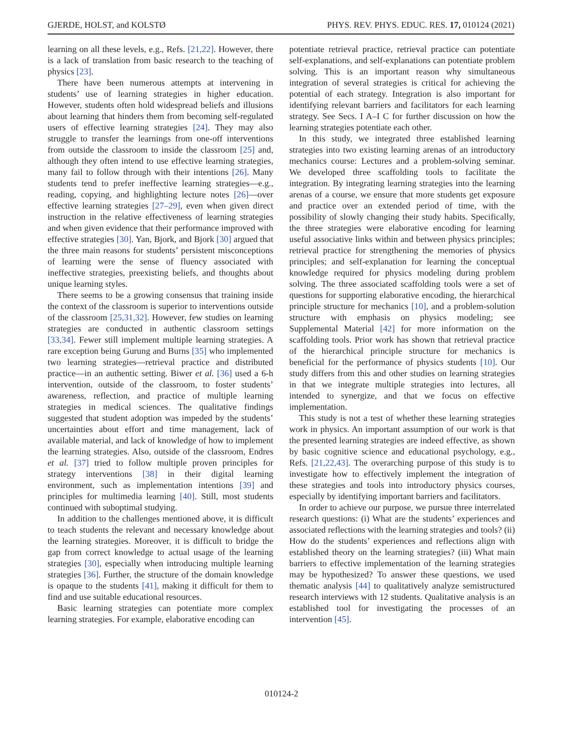GJERDE, HOLST, and KOLSTØ PHYS. REV. PHYS. EDUC. RES. 17, 010124 (2021)
learning on all these levels, e.g., Refs. [21,22]. However, there is a lack of translation from basic research to the teaching of physics [23].
There have been numerous attempts at intervening in students’ use of learning strategies in higher education. However, students often hold widespread beliefs and illusions about learning that hinders them from becoming self-regulated users of effective learning strategies [24]. They may also struggle to transfer the learnings from one-off interventions from outside the classroom to inside the classroom [25] and, although they often intend to use effective learning strategies, many fail to follow through with their intentions [26]. Many students tend to prefer ineffective learning strategies—e.g., reading, copying, and highlighting lecture notes [26]—over effective learning strategies [27–29], even when given direct instruction in the relative effectiveness of learning strategies and when given evidence that their performance improved with effective strategies [30]. Yan, Bjork, and Bjork [30] argued that the three main reasons for students’ persistent misconceptions of learning were the sense of fluency associated with ineffective strategies, preexisting beliefs, and thoughts about unique learning styles.
There seems to be a growing consensus that training inside the context of the classroom is superior to interventions outside of the classroom [25,31,32]. However, few studies on learning strategies are conducted in authentic classroom settings [33,34]. Fewer still implement multiple learning strategies. A rare exception being Gurung and Burns [35] who implemented two learning strategies—retrieval practice and distributed practice—in an authentic setting. Biwer et al. [36] used a 6-h intervention, outside of the classroom, to foster students’ awareness, reflection, and practice of multiple learning strategies in medical sciences. The qualitative findings suggested that student adoption was impeded by the students’ uncertainties about effort and time management, lack of available material, and lack of knowledge of how to implement the learning strategies. Also, outside of the classroom, Endres et al. [37] tried to follow multiple proven principles for strategy interventions [38] in their digital learning environment, such as implementation intentions [39] and principles for multimedia learning [40]. Still, most students continued with suboptimal studying.
In addition to the challenges mentioned above, it is difficult to teach students the relevant and necessary knowledge about the learning strategies. Moreover, it is difficult to bridge the gap from correct knowledge to actual usage of the learning strategies [30], especially when introducing multiple learning strategies [36]. Further, the structure of the domain knowledge is opaque to the students [41], making it difficult for them to find and use suitable educational resources.
Basic learning strategies can potentiate more complex learning strategies. For example, elaborative encoding can
potentiate retrieval practice, retrieval practice can potentiate self-explanations, and self-explanations can potentiate problem solving. This is an important reason why simultaneous integration of several strategies is critical for achieving the potential of each strategy. Integration is also important for identifying relevant barriers and facilitators for each learning strategy. See Secs. I A–I C for further discussion on how the learning strategies potentiate each other.
In this study, we integrated three established learning strategies into two existing learning arenas of an introductory mechanics course: Lectures and a problem-solving seminar. We developed three scaffolding tools to facilitate the integration. By integrating learning strategies into the learning arenas of a course, we ensure that more students get exposure and practice over an extended period of time, with the possibility of slowly changing their study habits. Specifically, the three strategies were elaborative encoding for learning useful associative links within and between physics principles; retrieval practice for strengthening the memories of physics principles; and self-explanation for learning the conceptual knowledge required for physics modeling during problem solving. The three associated scaffolding tools were a set of questions for supporting elaborative encoding, the hierarchical principle structure for mechanics [10], and a problem-solution structure with emphasis on physics modeling; see Supplemental Material [42] for more information on the scaffolding tools. Prior work has shown that retrieval practice of the hierarchical principle structure for mechanics is beneficial for the performance of physics students [10]. Our study differs from this and other studies on learning strategies in that we integrate multiple strategies into lectures, all intended to synergize, and that we focus on effective implementation.
This study is not a test of whether these learning strategies work in physics. An important assumption of our work is that the presented learning strategies are indeed effective, as shown by basic cognitive science and educational psychology, e.g., Refs. [21,22,43]. The overarching purpose of this study is to investigate how to effectively implement the integration of these strategies and tools into introductory physics courses, especially by identifying important barriers and facilitators.
In order to achieve our purpose, we pursue three interrelated research questions: (i) What are the students’ experiences and associated reflections with the learning strategies and tools? (ii) How do the students’ experiences and reflections align with established theory on the learning strategies? (iii) What main barriers to effective implementation of the learning strategies may be hypothesized? To answer these questions, we used thematic analysis [44] to qualitatively analyze semistructured research interviews with 12 students. Qualitative analysis is an established tool for investigating the processes of an intervention [45].
010124-2